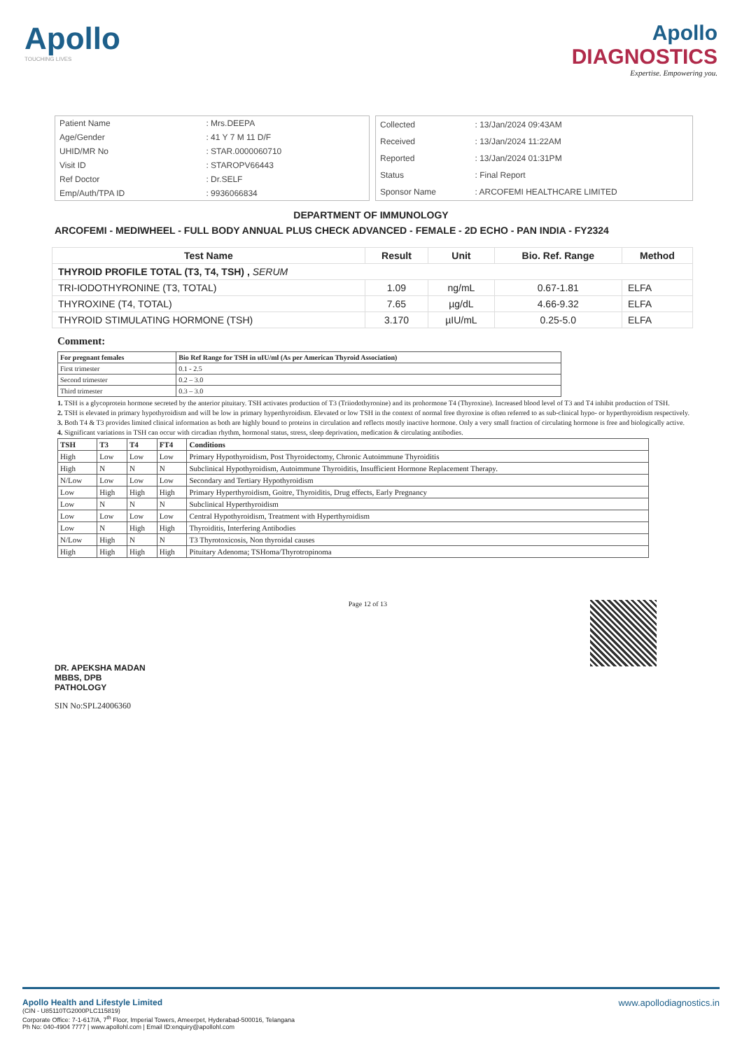Apollo
TOUCHING LIVES
Apollo
DIAGNOSTICS
Expertise. Empowering you.
| Patient Name | : Mrs.DEEPA |
| Age/Gender | : 41 Y 7 M 11 D/F |
| UHID/MR No | : STAR.0000060710 |
| Visit ID | : STAROPV66443 |
| Ref Doctor | : Dr.SELF |
| Emp/Auth/TPA ID | : 9936066834 |
| Collected | : 13/Jan/2024 09:43AM |
| Received | : 13/Jan/2024 11:22AM |
| Reported | : 13/Jan/2024 01:31PM |
| Status | : Final Report |
| Sponsor Name | : ARCOFEMI HEALTHCARE LIMITED |
DEPARTMENT OF IMMUNOLOGY
ARCOFEMI - MEDIWHEEL - FULL BODY ANNUAL PLUS CHECK ADVANCED - FEMALE - 2D ECHO - PAN INDIA - FY2324
| Test Name | Result | Unit | Bio. Ref. Range | Method |
| --- | --- | --- | --- | --- |
| THYROID PROFILE TOTAL (T3, T4, TSH) , SERUM | | | | |
| TRI-IODOTHYRONINE (T3, TOTAL) | 1.09 | ng/mL | 0.67-1.81 | ELFA |
| THYROXINE (T4, TOTAL) | 7.65 | µg/dL | 4.66-9.32 | ELFA |
| THYROID STIMULATING HORMONE (TSH) | 3.170 | µIU/mL | 0.25-5.0 | ELFA |
Comment:
| For pregnant females | Bio Ref Range for TSH in uIU/ml (As per American Thyroid Association) |
| First trimester | 0.1 - 2.5 |
| Second trimester | 0.2 – 3.0 |
| Third trimester | 0.3 – 3.0 |
1. TSH is a glycoprotein hormone secreted by the anterior pituitary. TSH activates production of T3 (Triiodothyronine) and its prohormone T4 (Thyroxine). Increased blood level of T3 and T4 inhibit production of TSH.
2. TSH is elevated in primary hypothyroidism and will be low in primary hyperthyroidism. Elevated or low TSH in the context of normal free thyroxine is often referred to as sub-clinical hypo- or hyperthyroidism respectively.
3. Both T4 & T3 provides limited clinical information as both are highly bound to proteins in circulation and reflects mostly inactive hormone. Only a very small fraction of circulating hormone is free and biologically active.
4. Significant variations in TSH can occur with circadian rhythm, hormonal status, stress, sleep deprivation, medication & circulating antibodies.
| TSH | T3 | T4 | FT4 | Conditions |
| High | Low | Low | Low | Primary Hypothyroidism, Post Thyroidectomy, Chronic Autoimmune Thyroiditis |
| High | N | N | N | Subclinical Hypothyroidism, Autoimmune Thyroiditis, Insufficient Hormone Replacement Therapy. |
| N/Low | Low | Low | Low | Secondary and Tertiary Hypothyroidism |
| Low | High | High | High | Primary Hyperthyroidism, Goitre, Thyroiditis, Drug effects, Early Pregnancy |
| Low | N | N | N | Subclinical Hyperthyroidism |
| Low | Low | Low | Low | Central Hypothyroidism, Treatment with Hyperthyroidism |
| Low | N | High | High | Thyroiditis, Interfering Antibodies |
| N/Low | High | N | N | T3 Thyrotoxicosis, Non thyroidal causes |
| High | High | High | High | Pituitary Adenoma; TSHoma/Thyrotropinoma |
DR. APEKSHA MADAN
MBBS, DPB
PATHOLOGY
SIN No:SPL24006360
Page 12 of 13
Apollo Health and Lifestyle Limited
(CIN - U85110TG2000PLC115819)
Corporate Office: 7-1-617/A, 7<sup>th</sup> Floor, Imperial Towers, Ameerpet, Hyderabad-500016, Telangana
Ph No: 040-4904 7777 | www.apollohl.com | Email ID:enquiry@apollohl.com
www.apollodiagnostics.in